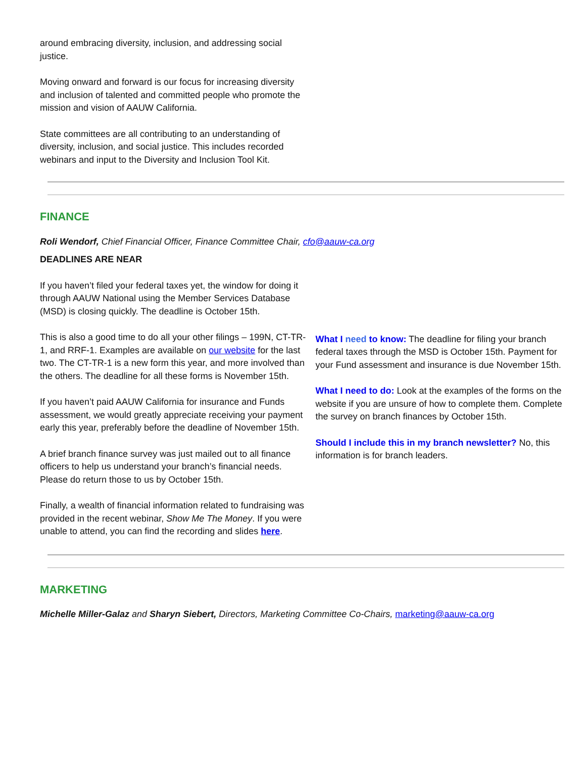around embracing diversity, inclusion, and addressing social justice.
Moving onward and forward is our focus for increasing diversity and inclusion of talented and committed people who promote the mission and vision of AAUW California.
State committees are all contributing to an understanding of diversity, inclusion, and social justice. This includes recorded webinars and input to the Diversity and Inclusion Tool Kit.
FINANCE
Roli Wendorf, Chief Financial Officer, Finance Committee Chair, cfo@aauw-ca.org
DEADLINES ARE NEAR
If you haven’t filed your federal taxes yet, the window for doing it through AAUW National using the Member Services Database (MSD) is closing quickly. The deadline is October 15th.
This is also a good time to do all your other filings – 199N, CT-TR-1, and RRF-1. Examples are available on our website for the last two. The CT-TR-1 is a new form this year, and more involved than the others. The deadline for all these forms is November 15th.
If you haven’t paid AAUW California for insurance and Funds assessment, we would greatly appreciate receiving your payment early this year, preferably before the deadline of November 15th.
A brief branch finance survey was just mailed out to all finance officers to help us understand your branch’s financial needs. Please do return those to us by October 15th.
Finally, a wealth of financial information related to fundraising was provided in the recent webinar, Show Me The Money. If you were unable to attend, you can find the recording and slides here.
What I need to know: The deadline for filing your branch federal taxes through the MSD is October 15th. Payment for your Fund assessment and insurance is due November 15th.
What I need to do: Look at the examples of the forms on the website if you are unsure of how to complete them. Complete the survey on branch finances by October 15th.
Should I include this in my branch newsletter? No, this information is for branch leaders.
MARKETING
Michelle Miller-Galaz and Sharyn Siebert, Directors, Marketing Committee Co-Chairs, marketing@aauw-ca.org